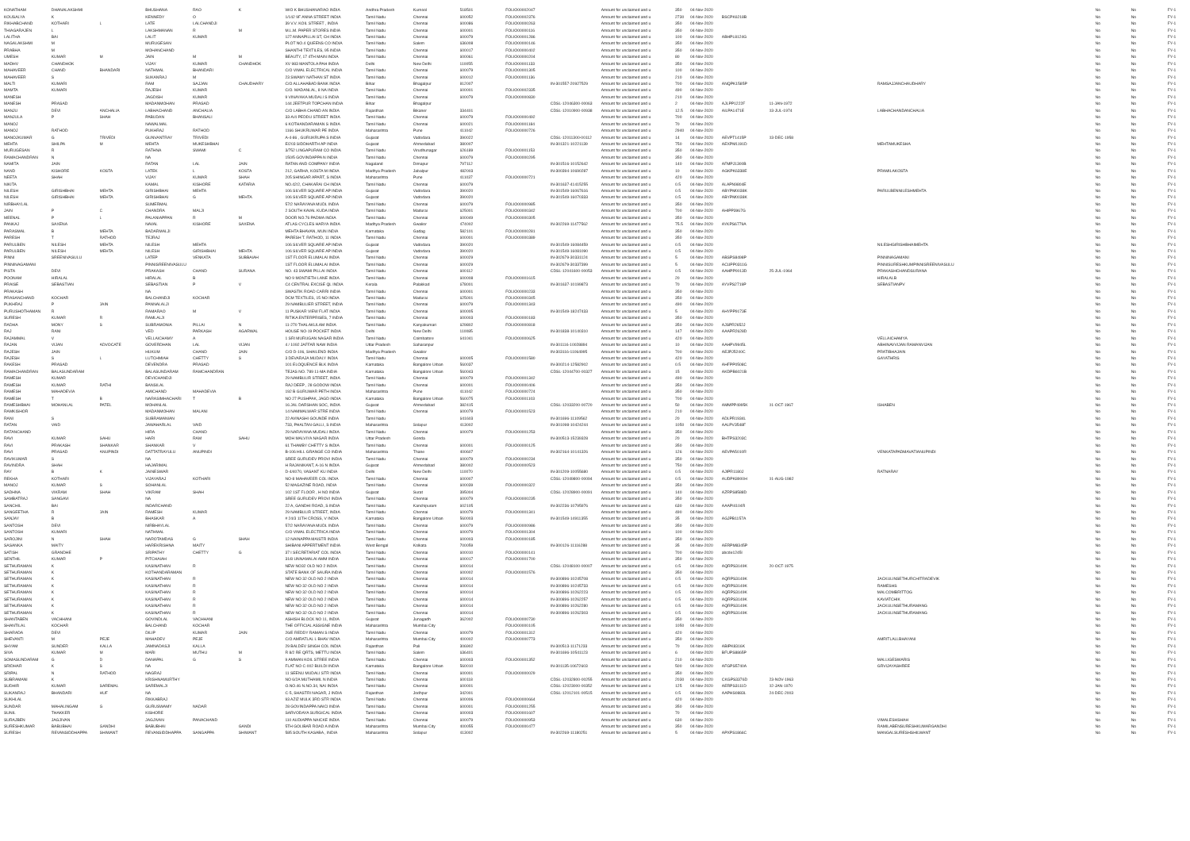| KONATHAM | DHANALAKSHMI | | BHUSHANA | RAO | K | W/O K BHUSHANARAO INDIA | Andhra Pradesh | Kurnool | 518501 | FOLIO00002047 | | Amount for unclaimed and u | 350 | 04-Nov-2020 | | | | | No | No | FY-1 |
| KOUSALYA | K | | KENNEDY | O | | 1/142 9F ANNA STREET INDIA | Tamil Nadu | Chennai | 600052 | FOLIO00002376 | | Amount for unclaimed and u | 2730 | 04-Nov-2020 | BSCPK6218B | | | | No | No | FY-1 |
| RIKHABCHAND | KOTHARI | L | LATE | LALCHANDJI | | 39 V.V. KOIL STREET , INDIA | Tamil Nadu | Chennai | 600086 | FOLIO00000263 | | Amount for unclaimed and u | 350 | 04-Nov-2020 | | | | | No | No | FY-1 |
| THIAGARAJEN | L | | LAKSHMANAN | R | M | M.L.M. PAPER STORES INDIA | Tamil Nadu | Chennai | 600001 | FOLIO00000116 | | Amount for unclaimed and u | 350 | 04-Nov-2020 | | | | | No | No | FY-1 |
| LALITHA | BAI | | LALIT | KUMAR | | 127 ANNAPILLAI ST, CH INDIA | Tamil Nadu | Chennai | 600079 | FOLIO00001286 | | Amount for unclaimed and u | 100 | 04-Nov-2020 | ABHPL8124G | | | | No | No | FY-1 |
| NAGALAKSHMI | M | | MURUGESAN | | | PLOT NO.4 QUEENS CO INDIA | Tamil Nadu | Salem | 636008 | FOLIO00000146 | | Amount for unclaimed and u | 350 | 04-Nov-2020 | | | | | No | No | FY-1 |
| PRABHA | M | | MOHANCHAND | | | SHANTHI TEXTILES, 95 INDIA | Tamil Nadu | Chennai | 600017 | FOLIO00000402 | | Amount for unclaimed and u | 350 | 04-Nov-2020 | | | | | No | No | FY-1 |
| UMESH | KUMAR | M | JAIN | M | M | BEAUTY, 17 4TH MAIN INDIA | Tamil Nadu | Chennai | 600061 | FOLIO00000204 | | Amount for unclaimed and u | 80 | 04-Nov-2020 | | | | | No | No | FY-1 |
| MADHV | CHANDHOK | | VIJAY | KUMAR | CHANDHOK | XV 983 MANTOLA PAH INDIA | Delhi | New Delhi | 110055 | FOLIO00001133 | | Amount for unclaimed and u | 350 | 04-Nov-2020 | | | | | No | No | FY-1 |
| MAHAVEER | CHAND | BHANDARI | NATHMAL | BHANDARI | | C/O VIMAL ELECTRICAL INDIA | Tamil Nadu | Chennai | 600079 | FOLIO00001305 | | Amount for unclaimed and u | 100 | 04-Nov-2020 | | | | | No | No | FY-1 |
| MAHAVEER | S | | SUKANRAJ | M | | 23 SWAMY NATHAN ST INDIA | Tamil Nadu | Chennai | 600012 | FOLIO00001136 | | Amount for unclaimed and u | 210 | 04-Nov-2020 | | | | | No | No | FY-1 |
| MALTI | KUMARI | | RAM | SAJJAN | CHAUDHARY | C/O ALLAHABAD BANK INDIA | Bihar | Bhagalpur | 812007 | | IN-301557-20927529 | Amount for unclaimed and u | 700 | 04-Nov-2020 | ANQPK1585P | | | RAMSAJJANCHAUDHARY | No | No | FY-1 |
| MAMTA | KUMARI | | RAJESH | KUMAR | | C/O. MADANLAL, 8 NA INDIA | Tamil Nadu | Chennai | 600001 | FOLIO00002335 | | Amount for unclaimed and u | 490 | 04-Nov-2020 | | | | | No | No | FY-1 |
| MANESH | | | JAGDISH | KUMAR | | 9 VINAYAKA MUDALI S INDIA | Tamil Nadu | Chennai | 600079 | FOLIO00000830 | | Amount for unclaimed and u | 210 | 04-Nov-2020 | | | | | No | No | FY-1 |
| MANESH | PRASAD | | MADANMOHAN | PRASAD | | 144 JEETPUR TOPCHAN INDIA | Bihar | Bhagalpur | | | CDSL-12046300-00063 | Amount for unclaimed and u | 2 | 04-Nov-2020 | AJLPP1222F | 11-JAN-1972 | | | No | No | FY-1 |
| MANJU | DEVI | ANCHALIA | LABHACHAND | ANCHALIA | | C/O LABHA CHAND AN INDIA | Rajasthan | Bikaner | 334401 | | CDSL-12010900-00938 | Amount for unclaimed and u | 12.5 | 04-Nov-2020 | AILPA1471E | 03-JUL-1974 | | LABHACHANDANCHALIA | No | No | FY-1 |
| MANJULA | P | SHAH | PABUDAN | BHANSALI | | 33-A/4 PEDDU STREET INDIA | Tamil Nadu | Chennai | 600079 | FOLIO00000492 | | Amount for unclaimed and u | 700 | 04-Nov-2020 | | | | | No | No | FY-1 |
| MANOJ | | | NAWALMAL | | | 6 KOTHANDARAMAN S INDIA | Tamil Nadu | Chennai | 600021 | FOLIO00001184 | | Amount for unclaimed and u | 70 | 04-Nov-2020 | | | | | No | No | FY-1 |
| MANOJ | RATHOD | | PUKHRAJ | RATHOD | | 1166 SHUKRUWAR PE INDIA | Maharashtra | Pune | 411042 | FOLIO00000726 | | Amount for unclaimed and u | 2940 | 04-Nov-2020 | | | | | No | No | FY-1 |
| MANOJKUMAR | G | TRIVEDI | GUNVANTRAY | TRIVEDI | | A-4-86 , GURUKRUPA S INDIA | Gujarat | Vadodara | 390022 | | CDSL-12011300-00112 | Amount for unclaimed and u | 14 | 04-Nov-2020 | AEVPT1415P | 03-DEC-1958 | | | No | No | FY-1 |
| MEHTA | SHILPA | M | MEHTA | MUKESHBHAI | | E/203 SIDDHARTH AP INDIA | Gujarat | Ahmedabad | 380007 | | IN-301321-10221139 | Amount for unclaimed and u | 750 | 04-Nov-2020 | AEXPM1191D | | | MEHTAMUKESHA | No | No | FY-1 |
| MURUGESAN | R | | RATHNA | SWAMI | C | 3/752 LINGAPURAM CO INDIA | Tamil Nadu | Virudhunagar | 626189 | FOLIO00001153 | | Amount for unclaimed and u | 350 | 04-Nov-2020 | | | | | No | No | FY-1 |
| RAMACHANDRAN | N | | NA | | | 150/5 GOVINDAPPA N INDIA | Tamil Nadu | Chennai | 600079 | FOLIO00000295 | | Amount for unclaimed and u | 350 | 04-Nov-2020 | | | | | No | No | FY-1 |
| NAMITA | JAIN | | RATAN | LAL | JAIN | RATAN AND COMPANY INDIA | Nagaland | Dimapur | 797112 | | IN-301516-10152642 | Amount for unclaimed and u | 140 | 04-Nov-2020 | AFMPJ1300B | | | | No | No | FY-1 |
| NAND | KISHORE | KOSTA | LATEK | L | KOSTA | 212, GARHA, KOSTA M INDIA | Madhya Pradesh | Jabalpur | 482003 | | IN-300394-10690287 | Amount for unclaimed and u | 10 | 04-Nov-2020 | AGKPK6338E | | | PRAMILAKOSTA | No | No | FY-1 |
| NEETA | SHAH | | VIJAY | KUMAR | SHAH | 205 SHINGAR APART, S INDIA | Maharashtra | Pune | 411037 | FOLIO00000721 | | Amount for unclaimed and u | 420 | 04-Nov-2020 | | | | | No | No | FY-1 |
| NIKITA | | | KAMAL | KISHORE | KATARIA | NO.42/2, CHAKARAI CH INDIA | Tamil Nadu | Chennai | 600079 | | IN-301637-41415255 | Amount for unclaimed and u | 0.5 | 04-Nov-2020 | ALAPN9804E | | | | No | No | FY-1 |
| NILESH | GIRISHBHAI | MEHTA | GIRISHBHAI | MEHTA | | 106 SILVER SQUARE AP INDIA | Gujarat | Vadodara | 390020 | | IN-301549-16067616 | Amount for unclaimed and u | 0.5 | 04-Nov-2020 | ABYPM0038K | | | PARULBENNILESHMEHTA | No | No | FY-1 |
| NILESH | GIRISHBHAI | MEHTA | GIRISHBHAI | G | MEHTA | 106 SILVER SQUARE AP INDIA | Gujarat | Vadodara | 390020 | | IN-301549-16070333 | Amount for unclaimed and u | 0.5 | 04-Nov-2020 | ABYPM0038K | | | | No | No | FY-1 |
| NIRBHAYLAL | | | SUMERMAL | | | 57/2 NARAYANA MUDL INDIA | Tamil Nadu | Chennai | 600079 | FOLIO00000985 | | Amount for unclaimed and u | 350 | 04-Nov-2020 | | | | | No | No | FY-1 |
| JAIN | P | C | CHANDRA | MALJI | | 2 SOUTH KAVAL KUDA INDIA | Tamil Nadu | Madurai | 625001 | FOLIO00000342 | | Amount for unclaimed and u | 700 | 04-Nov-2020 | AHIPP3967G | | | | No | No | FY-1 |
| MEENAL | P | L | PALANIAPPAN | R | M | DOOR NO.76 PADMA INDIA | Tamil Nadu | Chennai | 600049 | FOLIO00000305 | | Amount for unclaimed and u | 350 | 04-Nov-2020 | | | | | No | No | FY-1 |
| PANKAJ | SAXENA | | NAVAL | KISHORE | SAXENA | ATLAS CYCLES HARYA INDIA | Madhya Pradesh | Gwalior | 474002 | | IN-302269-11477562 | Amount for unclaimed and u | 75.5 | 04-Nov-2020 | AYKPS6779A | | | | No | No | FY-1 |
| PARASMAL | B | MEHTA | BADARMALJI | | | MEHTA BHAVAN, MUN INDIA | Karnataka | Gadag | 582101 | FOLIO00000281 | | Amount for unclaimed and u | 350 | 04-Nov-2020 | | | | | No | No | FY-1 |
| PARESH | T | RATHOD | TEJRAJ | | | PARESH T. RATHOD, 11 INDIA | Tamil Nadu | Chennai | 600001 | FOLIO00000389 | | Amount for unclaimed and u | 350 | 04-Nov-2020 | | | | | No | No | FY-1 |
| PARULBEN | NILESH | MEHTA | NILESH | MEHTA | | 106 SILVER SQUARE AP INDIA | Gujarat | Vadodara | 390020 | | IN-301549-16084459 | Amount for unclaimed and u | 0.5 | 04-Nov-2020 | | | | NILESHGIRISHBHAIMEHTA | No | No | FY-1 |
| PARULBEN | NILESH | MEHTA | NILESH | GIRISHBHAI | MEHTA | 106 SILVER SQUARE AP INDIA | Gujarat | Vadodara | 390020 | | IN-301549-16081090 | Amount for unclaimed and u | 0.5 | 04-Nov-2020 | | | | | No | No | FY-1 |
| PINNI | SREENIVASULU | | LATEP | VENKATA | SUBBAIAH | 1ST FLOOR ELUMALAI INDIA | Tamil Nadu | Chennai | 600029 | | IN-302679-30331124 | Amount for unclaimed and u | 5 | 04-Nov-2020 | ABSPS8498P | | | PINNINAGAMANI | No | No | FY-1 |
| PINNINAGAMANI | | | PINNISREENIVASULU | | | 1ST FLOOR ELUMALAI INDIA | Tamil Nadu | Chennai | 600029 | | IN-302679-30337399 | Amount for unclaimed and u | 5 | 04-Nov-2020 | ACUPP0311G | | | PINNISURESHKUMPINNISREENIVASULU | No | No | FY-1 |
| PISTA | DEVI | | PRAKASH | CHAND | SURANA | NO. 43 SWAMI PILLAI INDIA | Tamil Nadu | Chennai | 600112 | | CDSL-12041600-00053 | Amount for unclaimed and u | 0.5 | 04-Nov-2020 | AAHPP0013D | 25-JUL-1964 | | PRAKASHCHANDSURANA | No | No | FY-1 |
| POONAM | HIRALAL | | HIRALAL | B | | NO 9 MONTIETH LANE INDIA | Tamil Nadu | Chennai | 600008 | FOLIO00001615 | | Amount for unclaimed and u | 20 | 04-Nov-2020 | | | | HIRALALB | No | No | FY-1 |
| PRAISE | SEBASTIAN | | SEBASTIAN | P | V | C4 CENTRAL EXCISE QL INDIA | Kerala | Palakkad | 678001 | | IN-301637-10199873 | Amount for unclaimed and u | 70 | 04-Nov-2020 | AYVPS2719P | | | SEBASTIANPV | No | No | FY-1 |
| PRAKASH | | | NA | | | SWASTIK ROAD CARRI INDIA | Tamil Nadu | Chennai | 600001 | FOLIO00000233 | | Amount for unclaimed and u | 350 | 04-Nov-2020 | | | | | No | No | FY-1 |
| PRASANCHAND | KOCHAR | | BALCHANDJI | KOCHAR | | DCM TEXTILES, 15 NO INDIA | Tamil Nadu | Madurai | 625001 | FOLIO00000345 | | Amount for unclaimed and u | 350 | 04-Nov-2020 | | | | | No | No | FY-1 |
| PUKHRAJ | P | JAIN | PANNALALJI | | | 29 NAMBULIER STREET, INDIA | Tamil Nadu | Chennai | 600079 | FOLIO00001343 | | Amount for unclaimed and u | 490 | 04-Nov-2020 | | | | | No | No | FY-1 |
| PURUSHOTHAMAN | R | | RAMARAO | M | V | 11 PUSKAR VIEW FLAT INDIA | Tamil Nadu | Chennai | 600005 | | IN-301549-18247433 | Amount for unclaimed and u | 5 | 04-Nov-2020 | AHYPP9173E | | | | No | No | FY-1 |
| SURESH | KUMAR | R | RAMLALJI | | | RITIKA ENTERPRISES, 7 INDIA | Tamil Nadu | Chennai | 600003 | FOLIO00000183 | | Amount for unclaimed and u | 350 | 04-Nov-2020 | | | | | No | No | FY-1 |
| RADHA | MONY | S | SUBRAMONIA | PILLAI | N | 11-270 THALAKULAM INDIA | Tamil Nadu | Kanyakumari | 629802 | FOLIO00000818 | | Amount for unclaimed and u | 350 | 04-Nov-2020 | AJSPR2652J | | | | No | No | FY-1 |
| RAJ | RANI | | VED | PARKASH | AGARWAL | HOUSE NO-19 POCKET INDIA | Delhi | New Delhi | 110085 | | IN-301838-10140310 | Amount for unclaimed and u | 147 | 04-Nov-2020 | AAAPR2628D | | | | No | No | FY-1 |
| RAJAMMAL | V | | VELLAICHAMY | A | | 1 SRI MURUGAN NAGAR INDIA | Tamil Nadu | Coimbatore | 641041 | FOLIO00000625 | | Amount for unclaimed and u | 420 | 04-Nov-2020 | | | | VELLAICHAMYA | No | No | FY-1 |
| RAJAN | VIJAN | ADVOCATE | GOVERDHAN | LAL | VIJAN | 4 / 1092 JAFFAR NAW INDIA | Uttar Pradesh | Saharanpur | | | IN-301116-10028894 | Amount for unclaimed and u | 10 | 04-Nov-2020 | AAHPV9945L | | | ABHINAVVIJAN RAMANVIJAN | No | No | FY-1 |
| RAJESH | JAIN | | HUKUM | CHAND | JAIN | C/O D-106, SHAILEND INDIA | Madhya Pradesh | Gwalior | | | IN-303116-11064995 | Amount for unclaimed and u | 700 | 04-Nov-2020 | AEJPJ5240C | | | PRATIBHAJAIN | No | No | FY-1 |
| RAJESH | S | L | LUTCHMIAH | CHETTY | S | 3 DEVARAJA MUDALY INDIA | Tamil Nadu | Chennai | 600005 | FOLIO00001580 | | Amount for unclaimed and u | 420 | 04-Nov-2020 | | | | GAYATHRIS | No | No | FY-1 |
| RAKESH | PRASAD | | DEVENDRA | PRASAD | | 101 ELOQUENCE BLK INDIA | Karnataka | Bangalore Urban | 560037 | | IN-300214-12582902 | Amount for unclaimed and u | 0.5 | 04-Nov-2020 | AHFPP0508C | | | | No | No | FY-1 |
| RAMACHANDRAN | BALASUNDARAM | | BALASUNDARAM | RAMCHANDRAN | | TEJAS NO. 789 11-MA INDIA | Karnataka | Bangalore Urban | 560043 | | CDSL-12044700-00327 | Amount for unclaimed and u | 15 | 04-Nov-2020 | AKDPB6021B | | | | No | No | FY-1 |
| RAMESH | KUMAR | | DEVICHANDJI | | | 29 NAMBULIR STREET, INDIA | Tamil Nadu | Chennai | 600079 | FOLIO00001342 | | Amount for unclaimed and u | 490 | 04-Nov-2020 | | | | | No | No | FY-1 |
| RAMESH | KUMAR | RATHI | BANSILAL | | | RAJ DEEP , 28 GODOW INDIA | Tamil Nadu | Chennai | 600001 | FOLIO00000406 | | Amount for unclaimed and u | 350 | 04-Nov-2020 | | | | | No | No | FY-1 |
| RAMESH | MAHADEVIA | | AMICHAND | MAHADEVIA | | 192 B GURUWAR PETH INDIA | Maharashtra | Pune | 411042 | FOLIO00000724 | | Amount for unclaimed and u | 350 | 04-Nov-2020 | | | | | No | No | FY-1 |
| RAMESH | T | B | NARASIMHACHARI | T | B | NO 27 PUSHPAK, JAGD INDIA | Karnataka | Bangalore Urban | 560075 | FOLIO00001103 | | Amount for unclaimed and u | 700 | 04-Nov-2020 | | | | | No | No | FY-1 |
| RAMESHBHAI | MOHANLAL | PATEL | MOHANLAL | | | 16 JAL DARSHAN SOC, INDIA | Gujarat | Ahmedabad | 382415 | | CDSL-12033200-00720 | Amount for unclaimed and u | 50 | 04-Nov-2020 | AMMPP4995K | 01-OCT-1967 | | ISHABEN | No | No | FY-1 |
| RAMKISHOR | | | MADANMOHAN | MALANI | | 14 NAMMALWAR STRE INDIA | Tamil Nadu | Chennai | 600079 | FOLIO00001523 | | Amount for unclaimed and u | 210 | 04-Nov-2020 | | | | | No | No | FY-1 |
| RANI | S | | SUBRAMANIAN | | | 22 AVINASHI GOUNDE INDIA | Tamil Nadu | | 641603 | | IN-301696-11109562 | Amount for unclaimed and u | 20 | 04-Nov-2020 | ADLPR1934L | | | | No | No | FY-1 |
| RATAN | VAID | | JAWAHARLAL | VAID | | 733, PHALTAN GALLI, S INDIA | Maharashtra | Solapur | 413002 | | IN-301098-10424244 | Amount for unclaimed and u | 1050 | 04-Nov-2020 | AALPV3548F | | | | No | No | FY-1 |
| RATANCHAND | | | HIRA | CHAND | | 29 NARAYANA MUDALI INDIA | Tamil Nadu | Chennai | 600079 | FOLIO00001253 | | Amount for unclaimed and u | 350 | 04-Nov-2020 | | | | | No | No | FY-1 |
| RAVI | KUMAR | SAHU | HARI | RAM | SAHU | MOH MALVIYA NAGAR INDIA | Uttar Pradesh | Gonda | | | IN-300513-15239328 | Amount for unclaimed and u | 20 | 04-Nov-2020 | BHTPS3203C | | | | No | No | FY-1 |
| RAVI | PRAKASH | SHANKAR | SHANKAR | V | | 61 THAMBY CHETTY S INDIA | Tamil Nadu | Chennai | 600001 | FOLIO00000125 | | Amount for unclaimed and u | 350 | 04-Nov-2020 | | | | | No | No | FY-1 |
| RAVI | PRASAD | ANUPINDI | DATTATRAYULU | ANUPINDI | | B-106 HILL GRANGE CO INDIA | Maharashtra | Thane | 400607 | | IN-302164-10141326 | Amount for unclaimed and u | 126 | 04-Nov-2020 | AEVPA5010R | | | VENKATAPADMAVATIANUPINDI | No | No | FY-1 |
| RAVIKUMAR | S | | NA | | | SREE GURUDEV PROVI INDIA | Tamil Nadu | Chennai | 600079 | FOLIO00000234 | | Amount for unclaimed and u | 350 | 04-Nov-2020 | | | | | No | No | FY-1 |
| RAVINDRA | SHAH | | HAJARIMAL | | | H RAJANIKANT, A-16 N INDIA | Gujarat | Ahmedabad | 380002 | FOLIO00000523 | | Amount for unclaimed and u | 750 | 04-Nov-2020 | | | | | No | No | FY-1 |
| RAY | B | K | JAINESWAR | | | D-4/4070, VASANT KU INDIA | Delhi | New Delhi | 110070 | | IN-301209-10055680 | Amount for unclaimed and u | 0.5 | 04-Nov-2020 | AJIPR1180J | | | RATNARAY | No | No | FY-1 |
| REKHA | KOTHARI | | VIJAYARAJ | KOTHARI | | NO-8 MAHAVEER COL INDIA | Tamil Nadu | Chennai | 600007 | | CDSL-12049800-00094 | Amount for unclaimed and u | 0.5 | 04-Nov-2020 | AUDPK8900H | 01-AUG-1982 | | | No | No | FY-1 |
| MANOJ | KUMAR | S | SOHANLAL | | | 52 MAGAZINE ROAD, INDIA | Tamil Nadu | Chennai | 600039 | FOLIO00000322 | | Amount for unclaimed and u | 350 | 04-Nov-2020 | | | | | No | No | FY-1 |
| SADHNA | VIKRAM | SHAH | VIKRAM | SHAH | | 102 1ST FLOOR , H NO INDIA | Gujarat | Surat | 395004 | | CDSL-12028900-00091 | Amount for unclaimed and u | 140 | 04-Nov-2020 | AZRPS8588D | | | | No | No | FY-1 |
| SAMBATRAJ | SANGAVI | | NA | | | SREE GURUDEV PROVI INDIA | Tamil Nadu | Chennai | 600079 | FOLIO00000235 | | Amount for unclaimed and u | 350 | 04-Nov-2020 | | | | | No | No | FY-1 |
| SANCHIL | BAI | | INDARCHAND | | | 22 A, GANDHI ROAD, S INDIA | Tamil Nadu | Kanchipuram | 602105 | | IN-302236-10795976 | Amount for unclaimed and u | 630 | 04-Nov-2020 | AAAPI4104R | | | | No | No | FY-1 |
| SANGEETHA | R | JAIN | RAMESH | KUMAR | | 29 NAMBULIR STREET, INDIA | Tamil Nadu | Chennai | 600079 | FOLIO00001341 | | Amount for unclaimed and u | 490 | 04-Nov-2020 | | | | | No | No | FY-1 |
| SANJAY | B | | BHASKAR | A | | # 24/3 11TH CROSS, V INDIA | Karnataka | Bangalore Urban | 560003 | | IN-301549-14911355 | Amount for unclaimed and u | 35 | 04-Nov-2020 | AGJPB1157A | | | | No | No | FY-1 |
| SANTOSH | DEVI | | NIRBHAYLAL | | | 57/2 NARAYANA MUDL INDIA | Tamil Nadu | Chennai | 600079 | FOLIO00000986 | | Amount for unclaimed and u | 350 | 04-Nov-2020 | | | | | No | No | FY-1 |
| SANTOSH | KUMARI | | NATHMAL | | | C/O VIMAL ELECTRICA INDIA | Tamil Nadu | Chennai | 600079 | FOLIO00001304 | | Amount for unclaimed and u | 100 | 04-Nov-2020 | | | | | No | No | FY-1 |
| SAROJINI | N | SHAH | NAROTAMDAS | G | SHAH | 12 NAINAPPA MAISTR INDIA | Tamil Nadu | Chennai | 600003 | FOLIO00000185 | | Amount for unclaimed and u | 350 | 04-Nov-2020 | | | | | No | No | FY-1 |
| SASANKA | MAITY | | HAREKRISHNA | MAITY | | SHIBANI APPERTMENT INDIA | West Bengal | Kolkata | 700059 | | IN-300126-11116288 | Amount for unclaimed and u | 35 | 04-Nov-2020 | AERPM8345P | | | | No | No | FY-1 |
| SATISH | GRANDHE | | SRIPATHY | CHETTY | G | 37 I SECRETARIAT COL INDIA | Tamil Nadu | Chennai | 600010 | FOLIO00000141 | | Amount for unclaimed and u | 700 | 04-Nov-2020 | abcde1245l | | | | No | No | FY-1 |
| SENTHIL | KUMAR | P | PITCHAIAH | | | 31/8 UNNAMALAI AMM INDIA | Tamil Nadu | Chennai | 600017 | FOLIO00001700 | | Amount for unclaimed and u | 350 | 04-Nov-2020 | | | | | No | No | FY-1 |
| SETHURAMAN | K | | KASINATHAN | R | | NEW NO32 OLD NO 2 INDIA | Tamil Nadu | Chennai | 600014 | | CDSL-12048100-00007 | Amount for unclaimed and u | 0.5 | 04-Nov-2020 | AQRPS3149K | 20-OCT-1975 | | | No | No | FY-1 |
| SETHURAMAN | K | | KOTHANDARAMAN | | | STATE BANK OF SAURA INDIA | Tamil Nadu | Chennai | 600002 | FOLIO00001576 | | Amount for unclaimed and u | 350 | 04-Nov-2020 | | | | | No | No | FY-1 |
| SETHURAMAN | K | | KASINATHAN | R | | NEW NO 32 OLD NO 2 INDIA | Tamil Nadu | Chennai | 600014 | | IN-300896-10245708 | Amount for unclaimed and u | 0.5 | 04-Nov-2020 | AQRPS3149K | | | JACKULINSETHURCHITRADEVIK | No | No | FY-1 |
| SETHURAMAN | K | | KASINATHAN | R | | NEW NO 32 OLD NO 2 INDIA | Tamil Nadu | Chennai | 600014 | | IN-300896-10245733 | Amount for unclaimed and u | 0.5 | 04-Nov-2020 | AQRPS3149K | | | RAMESHS | No | No | FY-1 |
| SETHURAMAN | K | | KASINATHAN | R | | NEW NO 32 OLD NO 2 INDIA | Tamil Nadu | Chennai | 600014 | | IN-300896-10262223 | Amount for unclaimed and u | 0.5 | 04-Nov-2020 | AQRPS3149K | | | MALCOMBRITTOG | No | No | FY-1 |
| SETHURAMAN | K | | KASINATHAN | R | | NEW NO 32 OLD NO 2 INDIA | Tamil Nadu | Chennai | 600014 | | IN-300896-10262257 | Amount for unclaimed and u | 0.5 | 04-Nov-2020 | AQRPS3149K | | | KAVIATCHIK | No | No | FY-1 |
| SETHURAMAN | K | | KASINATHAN | R | | NEW NO 32 OLD NO 2 INDIA | Tamil Nadu | Chennai | 600014 | | IN-300896-10262280 | Amount for unclaimed and u | 0.5 | 04-Nov-2020 | AQRPS3149K | | | JACKULINSETHURAMANG | No | No | FY-1 |
| SETHURAMAN | K | | KASINATHAN | R | | NEW NO 32 OLD NO 2 INDIA | Tamil Nadu | Chennai | 600014 | | IN-300896-10262303 | Amount for unclaimed and u | 0.5 | 04-Nov-2020 | AQRPS3149K | | | JACKULINSETHURAMANG | No | No | FY-1 |
| SHANTABEN | VACHHANI | | GOVINDLAL | VACHHANI | | ASHISH BLOCK NO 11, INDIA | Gujarat | Junagadh | 362002 | FOLIO00000730 | | Amount for unclaimed and u | 350 | 04-Nov-2020 | | | | | No | No | FY-1 |
| SHANTILAL | KOCHAR | | BALCHAND | KOCHAR | | THE OFFICIAL ASSIGNE INDIA | Maharashtra | Mumbai City | | FOLIO00000105 | | Amount for unclaimed and u | 1050 | 04-Nov-2020 | | | | | No | No | FY-1 |
| SHARADA | DEVI | | DILIP | KUMAR | JAIN | 26/E REDDY RAMAN S INDIA | Tamil Nadu | Chennai | 600079 | FOLIO00001312 | | Amount for unclaimed and u | 420 | 04-Nov-2020 | | | | | No | No | FY-1 |
| SHEVANTI | M | PEJE | MAHADEV | PEJE | | C/O AMRATLAL L BHAV INDIA | Maharashtra | Mumbai City | 400002 | FOLIO00000773 | | Amount for unclaimed and u | 350 | 04-Nov-2020 | | | | AMRITLALLBHAYANI | No | No | FY-1 |
| SHYAM | SUNDER | KALLA | JAMNADASJI | KALLA | | 29 BALDEV SINGH COL INDIA | Rajasthan | Pali | 306902 | | IN-300513-11171233 | Amount for unclaimed and u | 70 | 04-Nov-2020 | ABIPK8316K | | | | No | No | FY-1 |
| SIVA | KUMAR | M | MARI | MUTHU | M | R 8/2 RE QRTS, METTU INDIA | Tamil Nadu | Salem | 636401 | | IN-301696-10541123 | Amount for unclaimed and u | 6 | 04-Nov-2020 | BFUPS8865P | | | | No | No | FY-1 |
| SOMASUNDARAM | G | D | DANAPAL | G | S | 9 AMMAN KOIL STREE INDIA | Tamil Nadu | Chennai | 600003 | FOLIO00001352 | | Amount for unclaimed and u | 210 | 04-Nov-2020 | | | | MALLIGESWARIS | No | No | FY-1 |
| SRIDHAR | K | S | NA | | | FLAT NO C-002 BUILDI INDIA | Karnataka | Bangalore Urban | 560010 | | IN-301135-10672603 | Amount for unclaimed and u | 500 | 04-Nov-2020 | AFGPS5740A | | | GRVIJAYASHREE | No | No | FY-1 |
| SRIPAL | N | RATHOD | NAGRAJ | | | 11 SEENU MUDALI STR INDIA | Tamil Nadu | Chennai | 600001 | FOLIO00000029 | | Amount for unclaimed and u | 350 | 04-Nov-2020 | | | | | No | No | FY-1 |
| SUBRAMANI | K | | KRISHNAMURTHY | | | NO 6/2A MUTHAMIL N INDIA | Tamil Nadu | Chennai | 600118 | | CDSL-12032800-00255 | Amount for unclaimed and u | 2030 | 04-Nov-2020 | CKGPS3376D | 23-NOV-1963 | | | No | No | FY-1 |
| SUDHIR | KUMAR | SAREMAL | SAREMALJI | | | O.NO.46 N.NO.34, NAI INDIA | Tamil Nadu | Chennai | 600001 | | CDSL-12023000-00352 | Amount for unclaimed and u | 125 | 04-Nov-2020 | AERPS3111D | 02-JAN-1970 | | | No | No | FY-1 |
| SUKANRAJ | BHANDARI | HUF | NA | | | C-5, SHASTRI NAGAR, J INDIA | Rajasthan | Jodhpur | 342001 | | CDSL-12012101-00515 | Amount for unclaimed and u | 0.5 | 04-Nov-2020 | AAPHS0883L | 24-DEC-2003 | | | No | No | FY-1 |
| SUKHLAL | | | RIKKABRAJ | | | 93 AZIZ MULK 3RD STR INDIA | Tamil Nadu | Chennai | 600006 | FOLIO00000664 | | Amount for unclaimed and u | 420 | 04-Nov-2020 | | | | | No | No | FY-1 |
| SUNDAR | MAHALINGAM | G | GURUSWAMY | NADAR | | 28 GOVINDAPPA NAICI INDIA | Tamil Nadu | Chennai | 600001 | FOLIO00001255 | | Amount for unclaimed and u | 350 | 04-Nov-2020 | | | | | No | No | FY-1 |
| SUNIL | THAKKER | | KISHORE | | | SARVODAYA SURGICAL INDIA | Tamil Nadu | Chennai | 600003 | FOLIO00001607 | | Amount for unclaimed and u | 70 | 04-Nov-2020 | | | | | No | No | FY-1 |
| SURAJBEN | JAGJIVAN | | JAGJIVAN | PANACHAND | | 110 AUDIAPPA NAICKE INDIA | Tamil Nadu | Chennai | 600079 | FOLIO00000953 | | Amount for unclaimed and u | 630 | 04-Nov-2020 | | | | VIMALESHSHAH | No | No | FY-1 |
| SURESHKUMAR | BABUBHAI | GANDHI | BABUBHAI | | GANDI | 5TH GOLIBAR ROAD A INDIA | Maharashtra | Mumbai City | 400055 | FOLIO00000477 | | Amount for unclaimed and u | 350 | 04-Nov-2020 | | | | RAMILABENSURESHKUMARGANDHI | No | No | FY-1 |
| SURESH | REVANSIDDHAPPA | SHIWANT | REVANSIDDHAPPA | SANGAPPA | SHIWANT | 585 SOUTH KASABA , INDIA | Maharashtra | Solapur | 413002 | | IN-302269-11180251 | Amount for unclaimed and u | 5 | 04-Nov-2020 | APXPS1866C | | | MANGALSURESHSHILWANT | No | No | FY-1 |